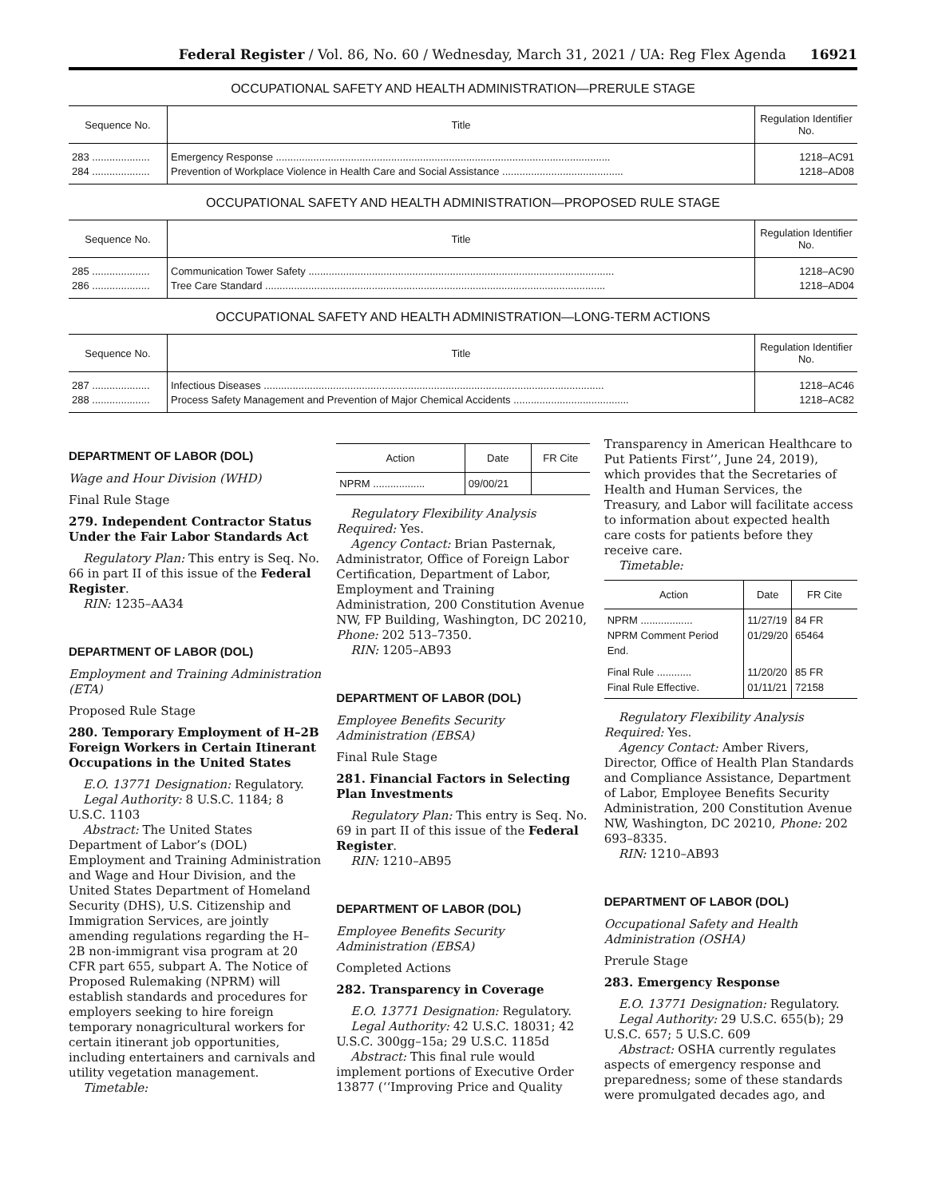Federal Register / Vol. 86, No. 60 / Wednesday, March 31, 2021 / UA: Reg Flex Agenda 16921
OCCUPATIONAL SAFETY AND HEALTH ADMINISTRATION—PRERULE STAGE
| Sequence No. | Title | Regulation Identifier No. |
| --- | --- | --- |
| 283 .................... | Emergency Response .................................................................................................................... | 1218–AC91 |
| 284 .................... | Prevention of Workplace Violence in Health Care and Social Assistance .......................................... | 1218–AD08 |
OCCUPATIONAL SAFETY AND HEALTH ADMINISTRATION—PROPOSED RULE STAGE
| Sequence No. | Title | Regulation Identifier No. |
| --- | --- | --- |
| 285 .................... | Communication Tower Safety .......................................................................................................... | 1218–AC90 |
| 286 .................... | Tree Care Standard ...................................................................................................................... | 1218–AD04 |
OCCUPATIONAL SAFETY AND HEALTH ADMINISTRATION—LONG-TERM ACTIONS
| Sequence No. | Title | Regulation Identifier No. |
| --- | --- | --- |
| 287 .................... | Infectious Diseases ...................................................................................................................... | 1218–AC46 |
| 288 .................... | Process Safety Management and Prevention of Major Chemical Accidents ........................................ | 1218–AC82 |
DEPARTMENT OF LABOR (DOL)
Wage and Hour Division (WHD)
Final Rule Stage
279. Independent Contractor Status Under the Fair Labor Standards Act
Regulatory Plan: This entry is Seq. No. 66 in part II of this issue of the Federal Register.
RIN: 1235–AA34
DEPARTMENT OF LABOR (DOL)
Employment and Training Administration (ETA)
Proposed Rule Stage
280. Temporary Employment of H–2B Foreign Workers in Certain Itinerant Occupations in the United States
E.O. 13771 Designation: Regulatory.
Legal Authority: 8 U.S.C. 1184; 8 U.S.C. 1103
Abstract: The United States Department of Labor’s (DOL) Employment and Training Administration and Wage and Hour Division, and the United States Department of Homeland Security (DHS), U.S. Citizenship and Immigration Services, are jointly amending regulations regarding the H–2B non-immigrant visa program at 20 CFR part 655, subpart A. The Notice of Proposed Rulemaking (NPRM) will establish standards and procedures for employers seeking to hire foreign temporary nonagricultural workers for certain itinerant job opportunities, including entertainers and carnivals and utility vegetation management.
Timetable:
| Action | Date | FR Cite |
| --- | --- | --- |
| NPRM .................. | 09/00/21 | |
Regulatory Flexibility Analysis Required: Yes.
Agency Contact: Brian Pasternak, Administrator, Office of Foreign Labor Certification, Department of Labor, Employment and Training Administration, 200 Constitution Avenue NW, FP Building, Washington, DC 20210, Phone: 202 513–7350.
RIN: 1205–AB93
DEPARTMENT OF LABOR (DOL)
Employee Benefits Security Administration (EBSA)
Final Rule Stage
281. Financial Factors in Selecting Plan Investments
Regulatory Plan: This entry is Seq. No. 69 in part II of this issue of the Federal Register.
RIN: 1210–AB95
DEPARTMENT OF LABOR (DOL)
Employee Benefits Security Administration (EBSA)
Completed Actions
282. Transparency in Coverage
E.O. 13771 Designation: Regulatory.
Legal Authority: 42 U.S.C. 18031; 42 U.S.C. 300gg–15a; 29 U.S.C. 1185d
Abstract: This final rule would implement portions of Executive Order 13877 (‘‘Improving Price and Quality
Transparency in American Healthcare to Put Patients First’’, June 24, 2019), which provides that the Secretaries of Health and Human Services, the Treasury, and Labor will facilitate access to information about expected health care costs for patients before they receive care.
Timetable:
| Action | Date | FR Cite |
| --- | --- | --- |
| NPRM .................. NPRM Comment Period End. | 11/27/19 01/29/20 | 84 FR 65464 |
| Final Rule ............ Final Rule Effective. | 11/20/20 01/11/21 | 85 FR 72158 |
Regulatory Flexibility Analysis Required: Yes.
Agency Contact: Amber Rivers, Director, Office of Health Plan Standards and Compliance Assistance, Department of Labor, Employee Benefits Security Administration, 200 Constitution Avenue NW, Washington, DC 20210, Phone: 202 693–8335.
RIN: 1210–AB93
DEPARTMENT OF LABOR (DOL)
Occupational Safety and Health Administration (OSHA)
Prerule Stage
283. Emergency Response
E.O. 13771 Designation: Regulatory.
Legal Authority: 29 U.S.C. 655(b); 29 U.S.C. 657; 5 U.S.C. 609
Abstract: OSHA currently regulates aspects of emergency response and preparedness; some of these standards were promulgated decades ago, and